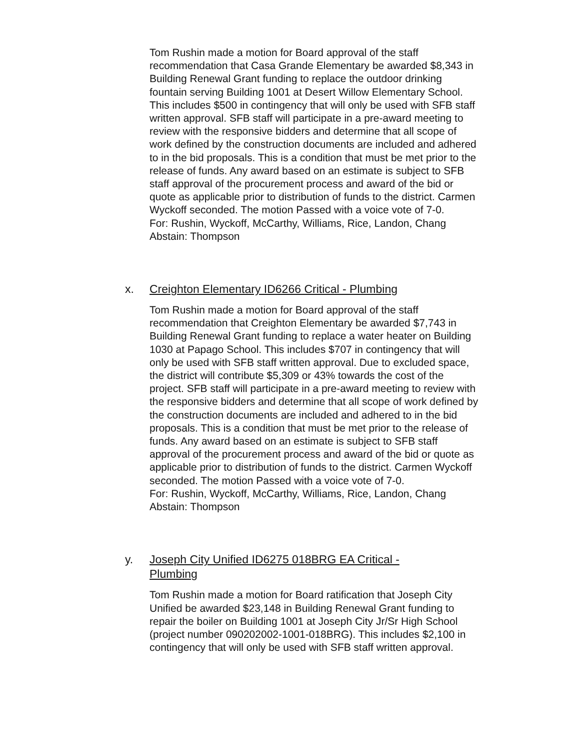Tom Rushin made a motion for Board approval of the staff recommendation that Casa Grande Elementary be awarded $8,343 in Building Renewal Grant funding to replace the outdoor drinking fountain serving Building 1001 at Desert Willow Elementary School. This includes $500 in contingency that will only be used with SFB staff written approval. SFB staff will participate in a pre-award meeting to review with the responsive bidders and determine that all scope of work defined by the construction documents are included and adhered to in the bid proposals. This is a condition that must be met prior to the release of funds. Any award based on an estimate is subject to SFB staff approval of the procurement process and award of the bid or quote as applicable prior to distribution of funds to the district. Carmen Wyckoff seconded. The motion Passed with a voice vote of 7-0.
For: Rushin, Wyckoff, McCarthy, Williams, Rice, Landon, Chang
Abstain: Thompson
x. Creighton Elementary ID6266 Critical - Plumbing
Tom Rushin made a motion for Board approval of the staff recommendation that Creighton Elementary be awarded $7,743 in Building Renewal Grant funding to replace a water heater on Building 1030 at Papago School. This includes $707 in contingency that will only be used with SFB staff written approval. Due to excluded space, the district will contribute $5,309 or 43% towards the cost of the project. SFB staff will participate in a pre-award meeting to review with the responsive bidders and determine that all scope of work defined by the construction documents are included and adhered to in the bid proposals. This is a condition that must be met prior to the release of funds. Any award based on an estimate is subject to SFB staff approval of the procurement process and award of the bid or quote as applicable prior to distribution of funds to the district. Carmen Wyckoff seconded. The motion Passed with a voice vote of 7-0.
For: Rushin, Wyckoff, McCarthy, Williams, Rice, Landon, Chang
Abstain: Thompson
y. Joseph City Unified ID6275 018BRG EA Critical - Plumbing
Tom Rushin made a motion for Board ratification that Joseph City Unified be awarded $23,148 in Building Renewal Grant funding to repair the boiler on Building 1001 at Joseph City Jr/Sr High School (project number 090202002-1001-018BRG). This includes $2,100 in contingency that will only be used with SFB staff written approval.